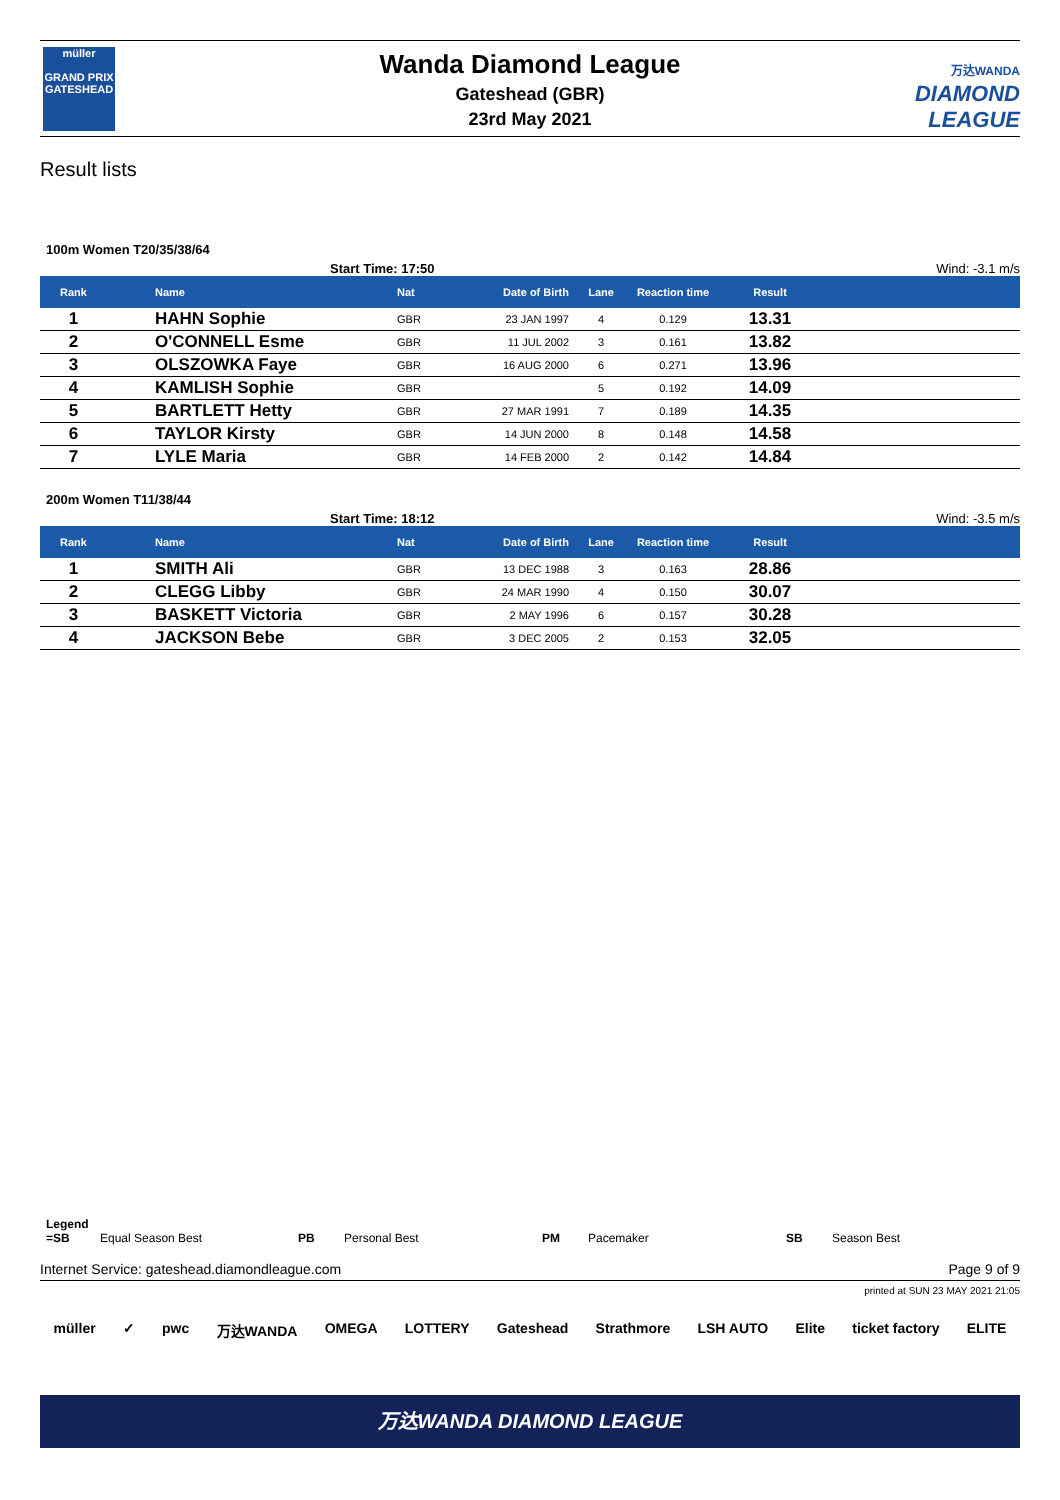müller
GRAND PRIX
GATESHEAD
Wanda Diamond League
Gateshead (GBR)
23rd May 2021
万达WANDA
DIAMOND
LEAGUE
Result lists
100m Women T20/35/38/64
Start Time: 17:50 Wind: -3.1 m/s
| Rank | Name | Nat | Date of Birth | Lane | Reaction time | Result | |
| --- | --- | --- | --- | --- | --- | --- | --- |
| 1 | HAHN Sophie | GBR | 23 JAN 1997 | 4 | 0.129 | 13.31 | |
| 2 | O'CONNELL Esme | GBR | 11 JUL 2002 | 3 | 0.161 | 13.82 | |
| 3 | OLSZOWKA Faye | GBR | 16 AUG 2000 | 6 | 0.271 | 13.96 | |
| 4 | KAMLISH Sophie | GBR | | 5 | 0.192 | 14.09 | |
| 5 | BARTLETT Hetty | GBR | 27 MAR 1991 | 7 | 0.189 | 14.35 | |
| 6 | TAYLOR Kirsty | GBR | 14 JUN 2000 | 8 | 0.148 | 14.58 | |
| 7 | LYLE Maria | GBR | 14 FEB 2000 | 2 | 0.142 | 14.84 | |
200m Women T11/38/44
Start Time: 18:12 Wind: -3.5 m/s
| Rank | Name | Nat | Date of Birth | Lane | Reaction time | Result | |
| --- | --- | --- | --- | --- | --- | --- | --- |
| 1 | SMITH Ali | GBR | 13 DEC 1988 | 3 | 0.163 | 28.86 | |
| 2 | CLEGG Libby | GBR | 24 MAR 1990 | 4 | 0.150 | 30.07 | |
| 3 | BASKETT Victoria | GBR | 2 MAY 1996 | 6 | 0.157 | 30.28 | |
| 4 | JACKSON Bebe | GBR | 3 DEC 2005 | 2 | 0.153 | 32.05 | |
Legend
=SB Equal Season Best PB Personal Best PM Pacemaker SB Season Best
Internet Service: gateshead.diamondleague.com Page 9 of 9
printed at SUN 23 MAY 2021 21:05
müller ✓ pwc 万达WANDA OMEGA LOTTERY Gateshead Strathmore LSH AUTO Elite ticket factory ELITE
万达WANDA DIAMOND LEAGUE